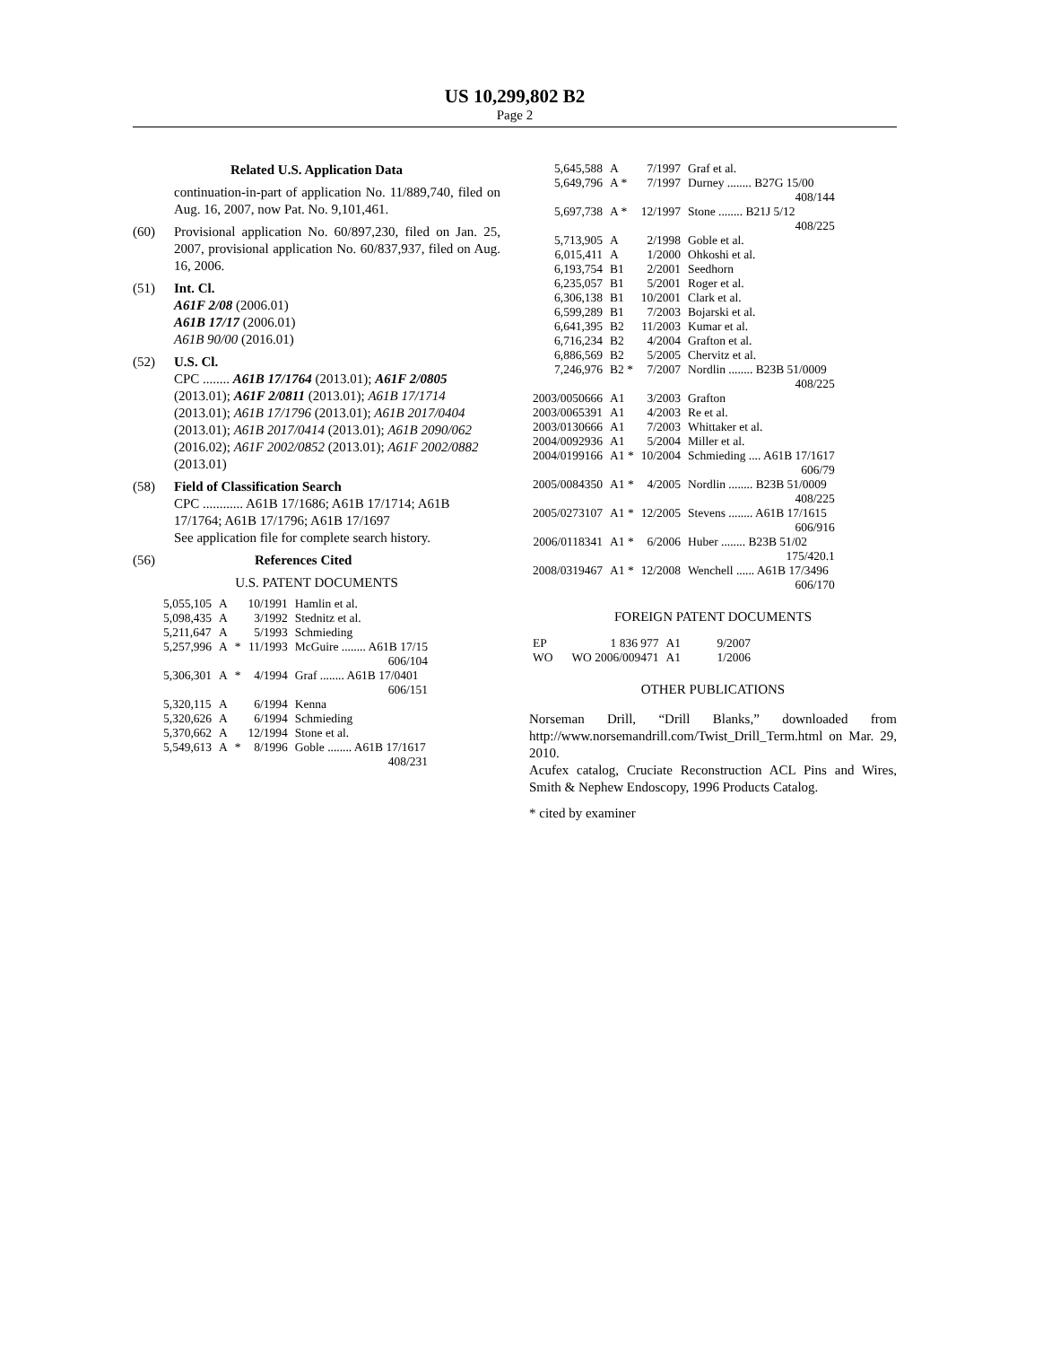US 10,299,802 B2
Page 2
Related U.S. Application Data
continuation-in-part of application No. 11/889,740, filed on Aug. 16, 2007, now Pat. No. 9,101,461.
(60) Provisional application No. 60/897,230, filed on Jan. 25, 2007, provisional application No. 60/837,937, filed on Aug. 16, 2006.
(51) Int. Cl.
A61F 2/08 (2006.01)
A61B 17/17 (2006.01)
A61B 90/00 (2016.01)
(52) U.S. Cl.
CPC ........ A61B 17/1764 (2013.01); A61F 2/0805 (2013.01); A61F 2/0811 (2013.01); A61B 17/1714 (2013.01); A61B 17/1796 (2013.01); A61B 2017/0404 (2013.01); A61B 2017/0414 (2013.01); A61B 2090/062 (2016.02); A61F 2002/0852 (2013.01); A61F 2002/0882 (2013.01)
(58) Field of Classification Search
CPC ............ A61B 17/1686; A61B 17/1714; A61B 17/1764; A61B 17/1796; A61B 17/1697
See application file for complete search history.
(56) References Cited
U.S. PATENT DOCUMENTS
| 5,055,105 | A | | 10/1991 | Hamlin et al. |
| 5,098,435 | A | | 3/1992 | Stednitz et al. |
| 5,211,647 | A | | 5/1993 | Schmieding |
| 5,257,996 | A | * | 11/1993 | McGuire ........ A61B 17/15 606/104 |
| 5,306,301 | A | * | 4/1994 | Graf ........ A61B 17/0401 606/151 |
| 5,320,115 | A | | 6/1994 | Kenna |
| 5,320,626 | A | | 6/1994 | Schmieding |
| 5,370,662 | A | | 12/1994 | Stone et al. |
| 5,549,613 | A | * | 8/1996 | Goble ........ A61B 17/1617 408/231 |
| 5,645,588 | A | 7/1997 | Graf et al. |
| 5,649,796 | A * | 7/1997 | Durney ........ B27G 15/00 408/144 |
| 5,697,738 | A * | 12/1997 | Stone ........ B21J 5/12 408/225 |
| 5,713,905 | A | 2/1998 | Goble et al. |
| 6,015,411 | A | 1/2000 | Ohkoshi et al. |
| 6,193,754 | B1 | 2/2001 | Seedhorn |
| 6,235,057 | B1 | 5/2001 | Roger et al. |
| 6,306,138 | B1 | 10/2001 | Clark et al. |
| 6,599,289 | B1 | 7/2003 | Bojarski et al. |
| 6,641,395 | B2 | 11/2003 | Kumar et al. |
| 6,716,234 | B2 | 4/2004 | Grafton et al. |
| 6,886,569 | B2 | 5/2005 | Chervitz et al. |
| 7,246,976 | B2 * | 7/2007 | Nordlin ........ B23B 51/0009 408/225 |
| 2003/0050666 | A1 | 3/2003 | Grafton |
| 2003/0065391 | A1 | 4/2003 | Re et al. |
| 2003/0130666 | A1 | 7/2003 | Whittaker et al. |
| 2004/0092936 | A1 | 5/2004 | Miller et al. |
| 2004/0199166 | A1 * | 10/2004 | Schmieding .... A61B 17/1617 606/79 |
| 2005/0084350 | A1 * | 4/2005 | Nordlin ........ B23B 51/0009 408/225 |
| 2005/0273107 | A1 * | 12/2005 | Stevens ........ A61B 17/1615 606/916 |
| 2006/0118341 | A1 * | 6/2006 | Huber ........ B23B 51/02 175/420.1 |
| 2008/0319467 | A1 * | 12/2008 | Wenchell ...... A61B 17/3496 606/170 |
FOREIGN PATENT DOCUMENTS
| EP | 1 836 977 | A1 | 9/2007 |
| WO | WO 2006/009471 | A1 | 1/2006 |
OTHER PUBLICATIONS
Norseman Drill, “Drill Blanks,” downloaded from http://www.norsemandrill.com/Twist_Drill_Term.html on Mar. 29, 2010.
Acufex catalog, Cruciate Reconstruction ACL Pins and Wires, Smith & Nephew Endoscopy, 1996 Products Catalog.
* cited by examiner